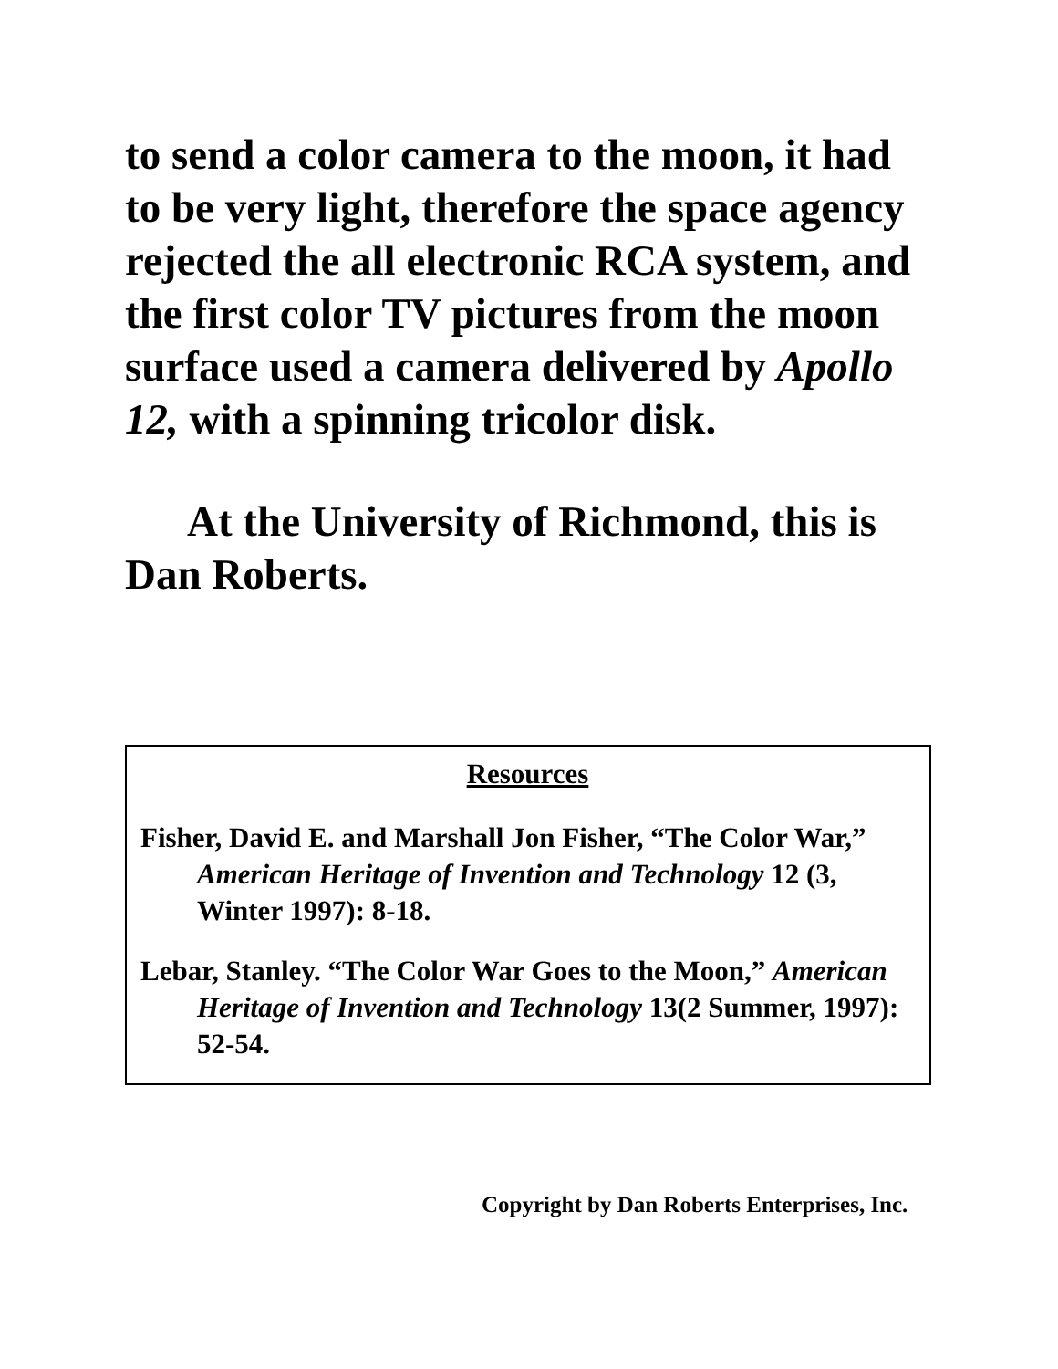to send a color camera to the moon, it had to be very light, therefore the space agency rejected the all electronic RCA system, and the first color TV pictures from the moon surface used a camera delivered by Apollo 12, with a spinning tricolor disk.
At the University of Richmond, this is Dan Roberts.
Resources
Fisher, David E. and Marshall Jon Fisher, “The Color War,” American Heritage of Invention and Technology 12 (3, Winter 1997): 8-18.
Lebar, Stanley. “The Color War Goes to the Moon,” American Heritage of Invention and Technology 13(2 Summer, 1997): 52-54.
Copyright by Dan Roberts Enterprises, Inc.